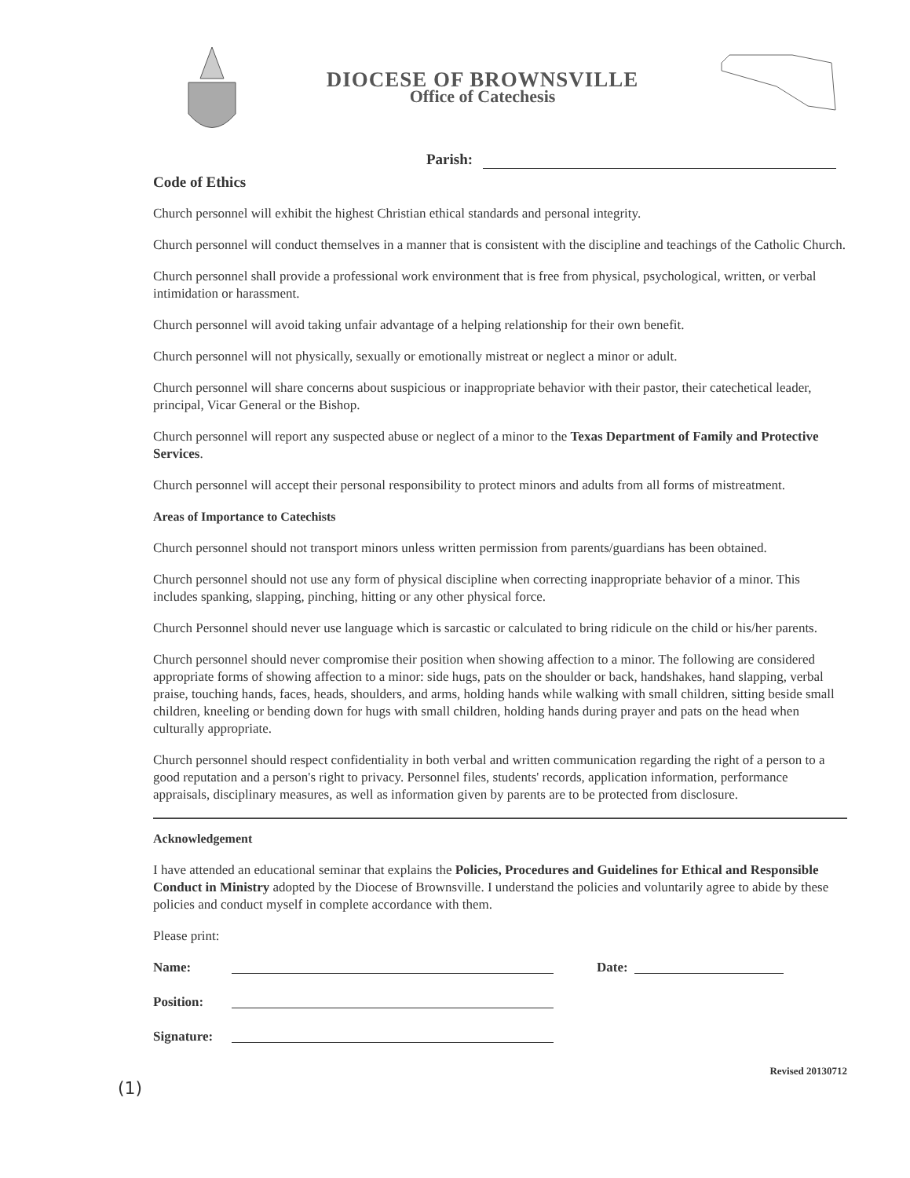DIOCESE OF BROWNSVILLE
Office of Catechesis
Parish:
Code of Ethics
Church personnel will exhibit the highest Christian ethical standards and personal integrity.
Church personnel will conduct themselves in a manner that is consistent with the discipline and teachings of the Catholic Church.
Church personnel shall provide a professional work environment that is free from physical, psychological, written, or verbal intimidation or harassment.
Church personnel will avoid taking unfair advantage of a helping relationship for their own benefit.
Church personnel will not physically, sexually or emotionally mistreat or neglect a minor or adult.
Church personnel will share concerns about suspicious or inappropriate behavior with their pastor, their catechetical leader, principal, Vicar General or the Bishop.
Church personnel will report any suspected abuse or neglect of a minor to the Texas Department of Family and Protective Services.
Church personnel will accept their personal responsibility to protect minors and adults from all forms of mistreatment.
Areas of Importance to Catechists
Church personnel should not transport minors unless written permission from parents/guardians has been obtained.
Church personnel should not use any form of physical discipline when correcting inappropriate behavior of a minor. This includes spanking, slapping, pinching, hitting or any other physical force.
Church Personnel should never use language which is sarcastic or calculated to bring ridicule on the child or his/her parents.
Church personnel should never compromise their position when showing affection to a minor. The following are considered appropriate forms of showing affection to a minor: side hugs, pats on the shoulder or back, handshakes, hand slapping, verbal praise, touching hands, faces, heads, shoulders, and arms, holding hands while walking with small children, sitting beside small children, kneeling or bending down for hugs with small children, holding hands during prayer and pats on the head when culturally appropriate.
Church personnel should respect confidentiality in both verbal and written communication regarding the right of a person to a good reputation and a person's right to privacy. Personnel files, students' records, application information, performance appraisals, disciplinary measures, as well as information given by parents are to be protected from disclosure.
Acknowledgement
I have attended an educational seminar that explains the Policies, Procedures and Guidelines for Ethical and Responsible Conduct in Ministry adopted by the Diocese of Brownsville. I understand the policies and voluntarily agree to abide by these policies and conduct myself in complete accordance with them.
Please print:
Name: Date:
Position:
Signature:
Revised 20130712
(1)